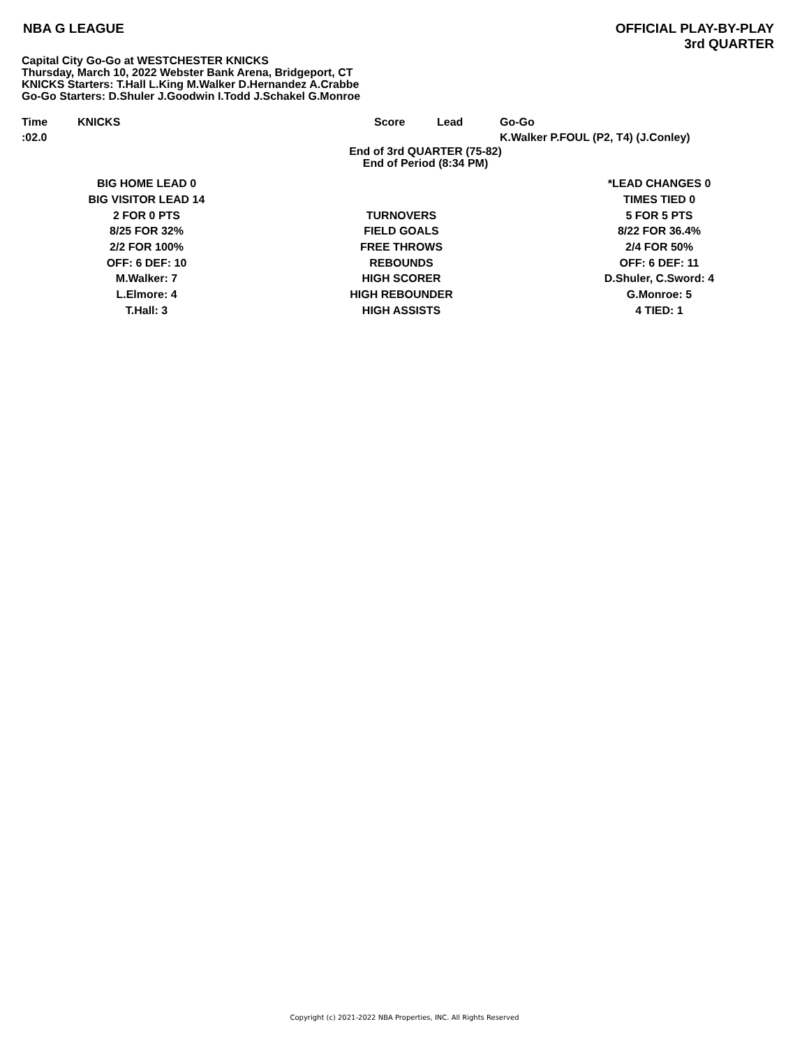NBA G LEAGUE
OFFICIAL PLAY-BY-PLAY
3rd QUARTER
Capital City Go-Go at WESTCHESTER KNICKS
Thursday, March 10, 2022 Webster Bank Arena, Bridgeport, CT
KNICKS Starters: T.Hall L.King M.Walker D.Hernandez A.Crabbe
Go-Go Starters: D.Shuler J.Goodwin I.Todd J.Schakel G.Monroe
| Time | KNICKS | Score | Lead | Go-Go |
| --- | --- | --- | --- | --- |
| :02.0 | | | | K.Walker P.FOUL (P2, T4) (J.Conley) |
End of 3rd QUARTER (75-82)
End of Period (8:34 PM)
| BIG HOME LEAD 0 | | *LEAD CHANGES 0 |
| BIG VISITOR LEAD 14 | | TIMES TIED 0 |
| 2 FOR 0 PTS | TURNOVERS | 5 FOR 5 PTS |
| 8/25 FOR 32% | FIELD GOALS | 8/22 FOR 36.4% |
| 2/2 FOR 100% | FREE THROWS | 2/4 FOR 50% |
| OFF: 6 DEF: 10 | REBOUNDS | OFF: 6 DEF: 11 |
| M.Walker: 7 | HIGH SCORER | D.Shuler, C.Sword: 4 |
| L.Elmore: 4 | HIGH REBOUNDER | G.Monroe: 5 |
| T.Hall: 3 | HIGH ASSISTS | 4 TIED: 1 |
Copyright (c) 2021-2022 NBA Properties, INC. All Rights Reserved